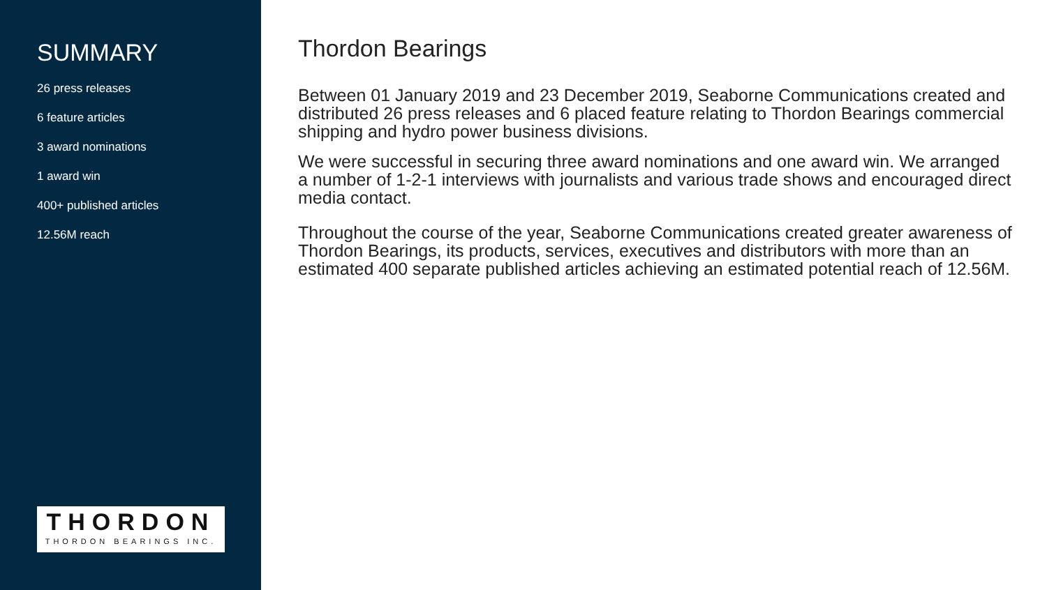SUMMARY
26 press releases
6 feature articles
3 award nominations
1 award win
400+ published articles
12.56M reach
THORDON
THORDON BEARINGS INC.
Thordon Bearings
Between 01 January 2019 and 23 December 2019, Seaborne Communications created and distributed 26 press releases and 6 placed feature relating to Thordon Bearings commercial shipping and hydro power business divisions.
We were successful in securing three award nominations and one award win. We arranged a number of 1-2-1 interviews with journalists and various trade shows and encouraged direct media contact.
Throughout the course of the year, Seaborne Communications created greater awareness of Thordon Bearings, its products, services, executives and distributors with more than an estimated 400 separate published articles achieving an estimated potential reach of 12.56M.